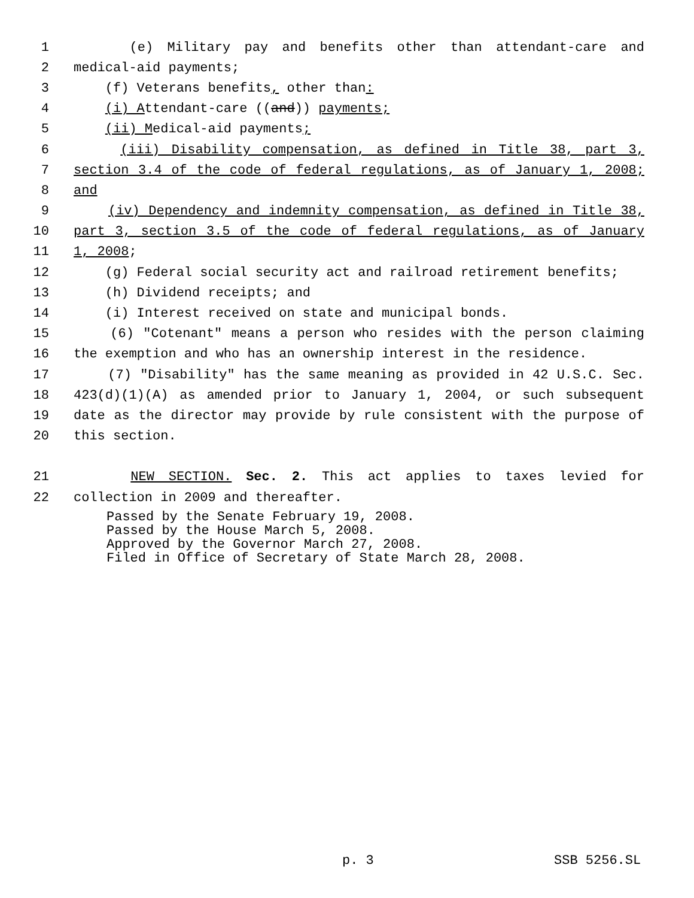1 (e) Military pay and benefits other than attendant-care and
2 medical-aid payments;
3 (f) Veterans benefits, other than:
4 (i) Attendant-care ((and)) payments;
5 (ii) Medical-aid payments;
6 (iii) Disability compensation, as defined in Title 38, part 3,
7 section 3.4 of the code of federal regulations, as of January 1, 2008;
8 and
9 (iv) Dependency and indemnity compensation, as defined in Title 38,
10 part 3, section 3.5 of the code of federal regulations, as of January
11 1, 2008;
12 (g) Federal social security act and railroad retirement benefits;
13 (h) Dividend receipts; and
14 (i) Interest received on state and municipal bonds.
15 (6) "Cotenant" means a person who resides with the person claiming
16 the exemption and who has an ownership interest in the residence.
17 (7) "Disability" has the same meaning as provided in 42 U.S.C. Sec.
18 423(d)(1)(A) as amended prior to January 1, 2004, or such subsequent
19 date as the director may provide by rule consistent with the purpose of
20 this section.
21 NEW SECTION. Sec. 2. This act applies to taxes levied for
22 collection in 2009 and thereafter.
Passed by the Senate February 19, 2008.
Passed by the House March 5, 2008.
Approved by the Governor March 27, 2008.
Filed in Office of Secretary of State March 28, 2008.
p. 3 SSB 5256.SL